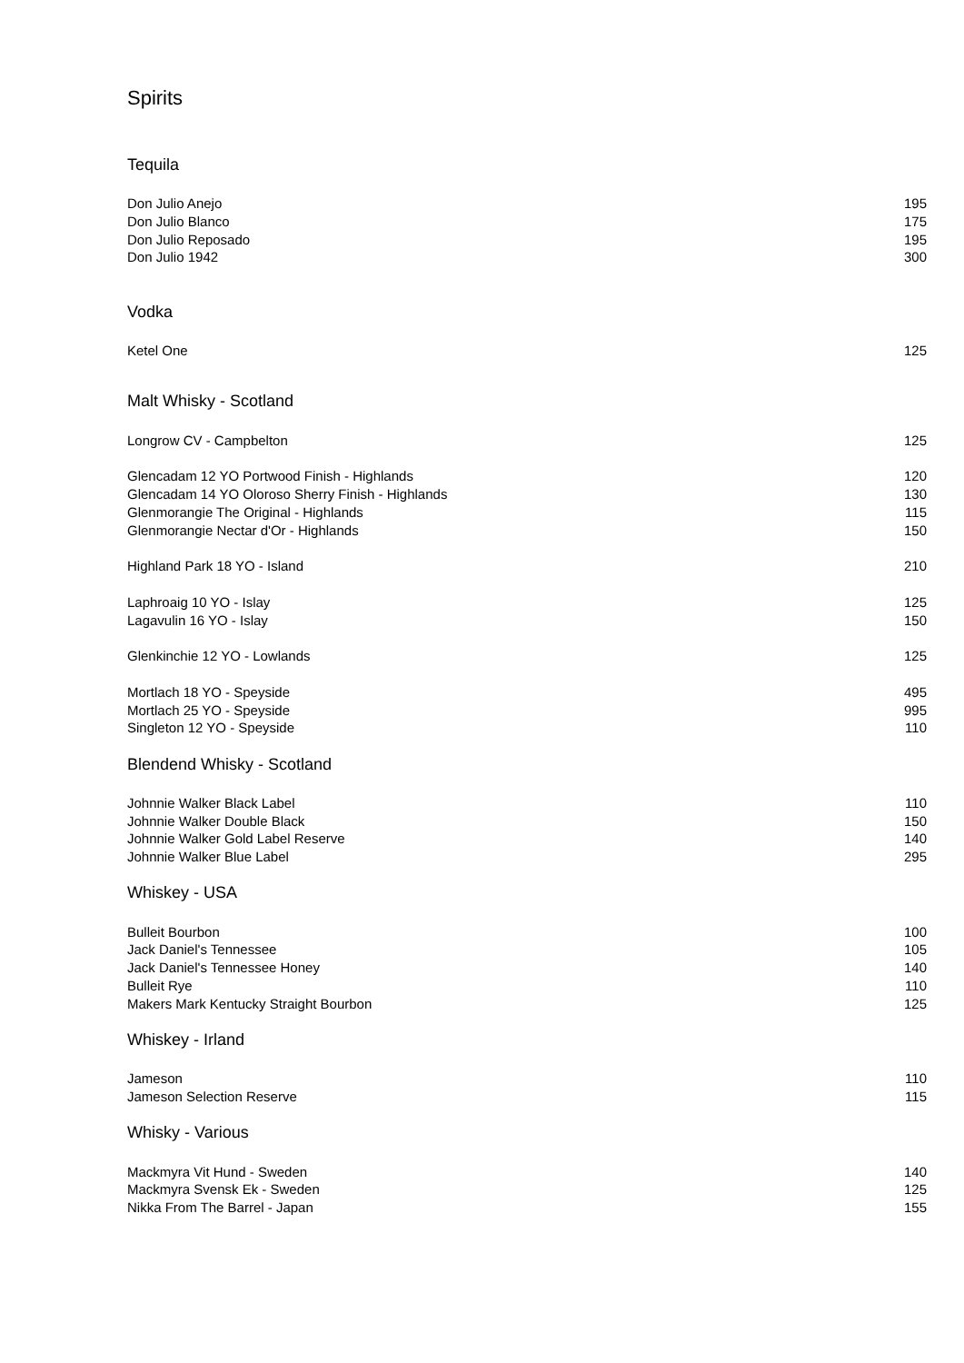Spirits
Tequila
| Don Julio Anejo | 195 |
| Don Julio Blanco | 175 |
| Don Julio Reposado | 195 |
| Don Julio 1942 | 300 |
Vodka
| Ketel One | 125 |
Malt Whisky - Scotland
| Longrow CV - Campbelton | 125 |
| Glencadam 12 YO Portwood Finish - Highlands | 120 |
| Glencadam 14 YO Oloroso Sherry Finish - Highlands | 130 |
| Glenmorangie The Original - Highlands | 115 |
| Glenmorangie Nectar d'Or - Highlands | 150 |
| Highland Park 18 YO - Island | 210 |
| Laphroaig 10 YO - Islay | 125 |
| Lagavulin 16 YO - Islay | 150 |
| Glenkinchie 12 YO - Lowlands | 125 |
| Mortlach 18 YO - Speyside | 495 |
| Mortlach 25 YO - Speyside | 995 |
| Singleton 12 YO - Speyside | 110 |
Blendend Whisky - Scotland
| Johnnie Walker Black Label | 110 |
| Johnnie Walker Double Black | 150 |
| Johnnie Walker Gold Label Reserve | 140 |
| Johnnie Walker Blue Label | 295 |
Whiskey - USA
| Bulleit Bourbon | 100 |
| Jack Daniel's Tennessee | 105 |
| Jack Daniel's Tennessee Honey | 140 |
| Bulleit Rye | 110 |
| Makers Mark Kentucky Straight Bourbon | 125 |
Whiskey - Irland
| Jameson | 110 |
| Jameson Selection Reserve | 115 |
Whisky - Various
| Mackmyra Vit Hund - Sweden | 140 |
| Mackmyra Svensk Ek - Sweden | 125 |
| Nikka From The Barrel - Japan | 155 |